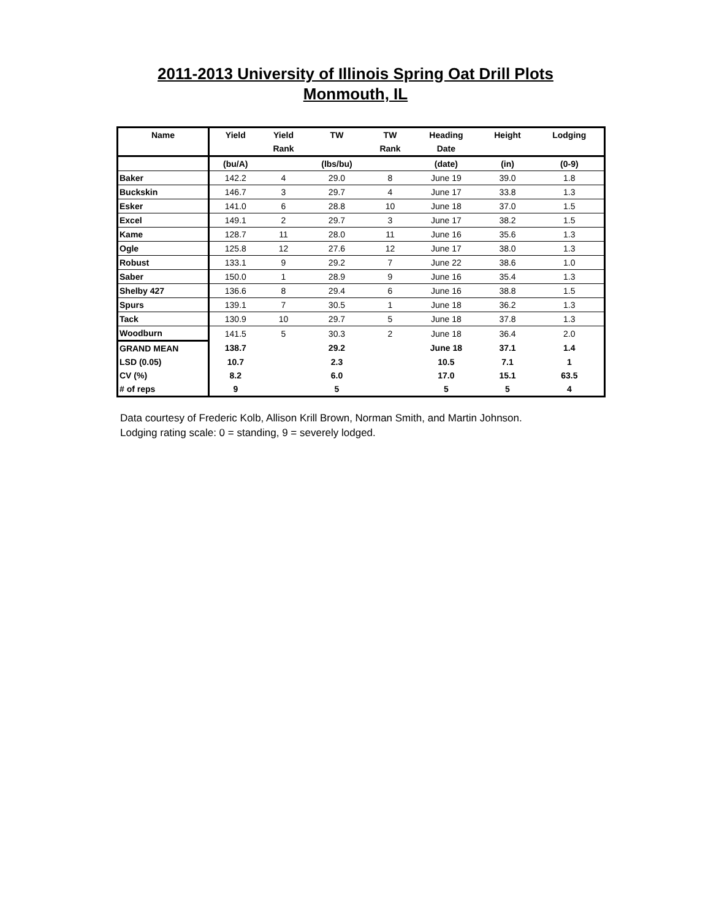2011-2013 University of Illinois Spring Oat Drill Plots
Monmouth, IL
| Name | Yield | Yield | TW | TW | Heading | Height | Lodging |
| --- | --- | --- | --- | --- | --- | --- | --- |
| | | Rank | | Rank | Date | | |
| | (bu/A) | | (lbs/bu) | | (date) | (in) | (0-9) |
| Baker | 142.2 | 4 | 29.0 | 8 | June 19 | 39.0 | 1.8 |
| Buckskin | 146.7 | 3 | 29.7 | 4 | June 17 | 33.8 | 1.3 |
| Esker | 141.0 | 6 | 28.8 | 10 | June 18 | 37.0 | 1.5 |
| Excel | 149.1 | 2 | 29.7 | 3 | June 17 | 38.2 | 1.5 |
| Kame | 128.7 | 11 | 28.0 | 11 | June 16 | 35.6 | 1.3 |
| Ogle | 125.8 | 12 | 27.6 | 12 | June 17 | 38.0 | 1.3 |
| Robust | 133.1 | 9 | 29.2 | 7 | June 22 | 38.6 | 1.0 |
| Saber | 150.0 | 1 | 28.9 | 9 | June 16 | 35.4 | 1.3 |
| Shelby 427 | 136.6 | 8 | 29.4 | 6 | June 16 | 38.8 | 1.5 |
| Spurs | 139.1 | 7 | 30.5 | 1 | June 18 | 36.2 | 1.3 |
| Tack | 130.9 | 10 | 29.7 | 5 | June 18 | 37.8 | 1.3 |
| Woodburn | 141.5 | 5 | 30.3 | 2 | June 18 | 36.4 | 2.0 |
| GRAND MEAN | 138.7 | | 29.2 | | June 18 | 37.1 | 1.4 |
| LSD (0.05) | 10.7 | | 2.3 | | 10.5 | 7.1 | 1 |
| CV (%) | 8.2 | | 6.0 | | 17.0 | 15.1 | 63.5 |
| # of reps | 9 | | 5 | | 5 | 5 | 4 |
Data courtesy of Frederic Kolb, Allison Krill Brown, Norman Smith, and Martin Johnson.
Lodging rating scale: 0 = standing, 9 = severely lodged.